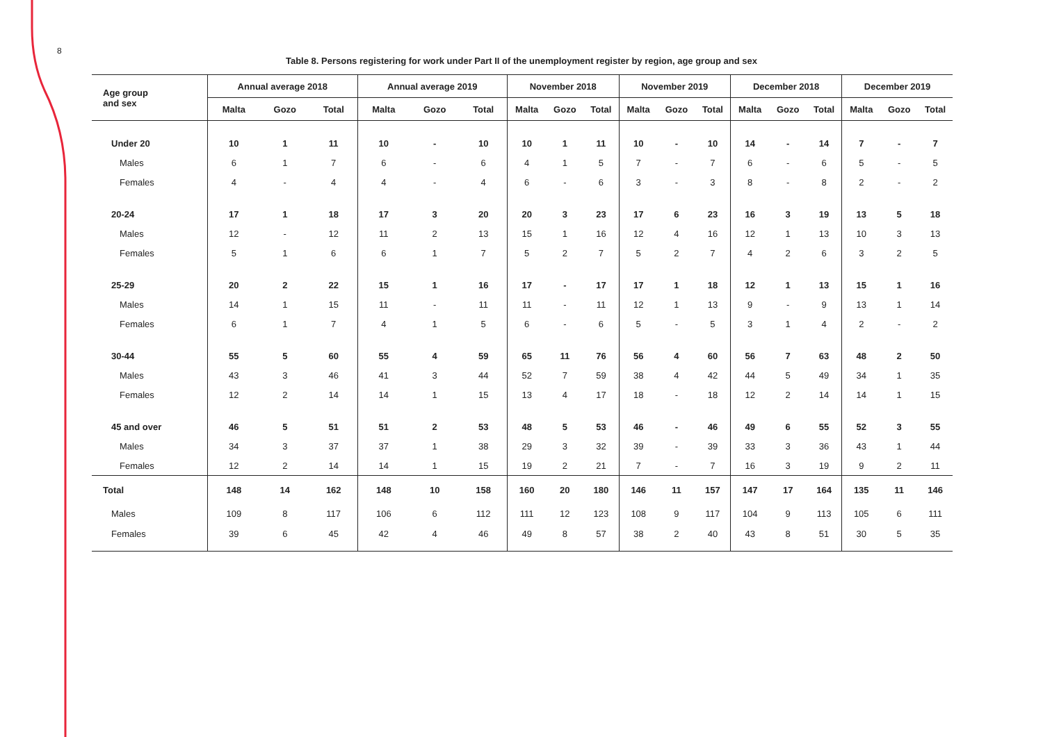8
Table 8. Persons registering for work under Part II of the unemployment register by region, age group and sex
| Age group and sex | Annual average 2018 | | | Annual average 2019 | | | November 2018 | | | November 2019 | | | December 2018 | | | December 2019 | | |
| --- | --- | --- | --- | --- | --- | --- | --- | --- | --- | --- | --- | --- | --- | --- | --- | --- | --- | --- |
| | Malta | Gozo | Total | Malta | Gozo | Total | Malta | Gozo | Total | Malta | Gozo | Total | Malta | Gozo | Total | Malta | Gozo | Total |
| Under 20 | 10 | 1 | 11 | 10 | - | 10 | 10 | 1 | 11 | 10 | - | 10 | 14 | - | 14 | 7 | - | 7 |
| Males | 6 | 1 | 7 | 6 | - | 6 | 4 | 1 | 5 | 7 | - | 7 | 6 | - | 6 | 5 | - | 5 |
| Females | 4 | - | 4 | 4 | - | 4 | 6 | - | 6 | 3 | - | 3 | 8 | - | 8 | 2 | - | 2 |
| 20-24 | 17 | 1 | 18 | 17 | 3 | 20 | 20 | 3 | 23 | 17 | 6 | 23 | 16 | 3 | 19 | 13 | 5 | 18 |
| Males | 12 | - | 12 | 11 | 2 | 13 | 15 | 1 | 16 | 12 | 4 | 16 | 12 | 1 | 13 | 10 | 3 | 13 |
| Females | 5 | 1 | 6 | 6 | 1 | 7 | 5 | 2 | 7 | 5 | 2 | 7 | 4 | 2 | 6 | 3 | 2 | 5 |
| 25-29 | 20 | 2 | 22 | 15 | 1 | 16 | 17 | - | 17 | 17 | 1 | 18 | 12 | 1 | 13 | 15 | 1 | 16 |
| Males | 14 | 1 | 15 | 11 | - | 11 | 11 | - | 11 | 12 | 1 | 13 | 9 | - | 9 | 13 | 1 | 14 |
| Females | 6 | 1 | 7 | 4 | 1 | 5 | 6 | - | 6 | 5 | - | 5 | 3 | 1 | 4 | 2 | - | 2 |
| 30-44 | 55 | 5 | 60 | 55 | 4 | 59 | 65 | 11 | 76 | 56 | 4 | 60 | 56 | 7 | 63 | 48 | 2 | 50 |
| Males | 43 | 3 | 46 | 41 | 3 | 44 | 52 | 7 | 59 | 38 | 4 | 42 | 44 | 5 | 49 | 34 | 1 | 35 |
| Females | 12 | 2 | 14 | 14 | 1 | 15 | 13 | 4 | 17 | 18 | - | 18 | 12 | 2 | 14 | 14 | 1 | 15 |
| 45 and over | 46 | 5 | 51 | 51 | 2 | 53 | 48 | 5 | 53 | 46 | - | 46 | 49 | 6 | 55 | 52 | 3 | 55 |
| Males | 34 | 3 | 37 | 37 | 1 | 38 | 29 | 3 | 32 | 39 | - | 39 | 33 | 3 | 36 | 43 | 1 | 44 |
| Females | 12 | 2 | 14 | 14 | 1 | 15 | 19 | 2 | 21 | 7 | - | 7 | 16 | 3 | 19 | 9 | 2 | 11 |
| Total | 148 | 14 | 162 | 148 | 10 | 158 | 160 | 20 | 180 | 146 | 11 | 157 | 147 | 17 | 164 | 135 | 11 | 146 |
| Males | 109 | 8 | 117 | 106 | 6 | 112 | 111 | 12 | 123 | 108 | 9 | 117 | 104 | 9 | 113 | 105 | 6 | 111 |
| Females | 39 | 6 | 45 | 42 | 4 | 46 | 49 | 8 | 57 | 38 | 2 | 40 | 43 | 8 | 51 | 30 | 5 | 35 |